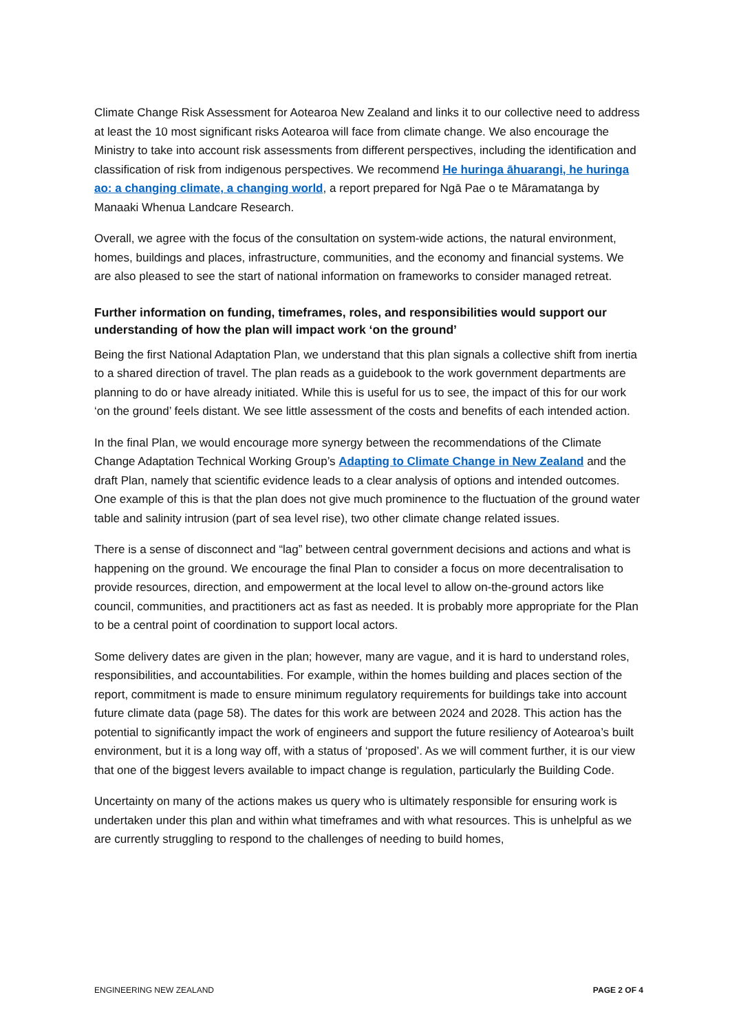Climate Change Risk Assessment for Aotearoa New Zealand and links it to our collective need to address at least the 10 most significant risks Aotearoa will face from climate change. We also encourage the Ministry to take into account risk assessments from different perspectives, including the identification and classification of risk from indigenous perspectives. We recommend He huringa āhuarangi, he huringa ao: a changing climate, a changing world, a report prepared for Ngā Pae o te Māramatanga by Manaaki Whenua Landcare Research.
Overall, we agree with the focus of the consultation on system-wide actions, the natural environment, homes, buildings and places, infrastructure, communities, and the economy and financial systems. We are also pleased to see the start of national information on frameworks to consider managed retreat.
Further information on funding, timeframes, roles, and responsibilities would support our understanding of how the plan will impact work ‘on the ground’
Being the first National Adaptation Plan, we understand that this plan signals a collective shift from inertia to a shared direction of travel. The plan reads as a guidebook to the work government departments are planning to do or have already initiated. While this is useful for us to see, the impact of this for our work ‘on the ground’ feels distant. We see little assessment of the costs and benefits of each intended action.
In the final Plan, we would encourage more synergy between the recommendations of the Climate Change Adaptation Technical Working Group’s Adapting to Climate Change in New Zealand and the draft Plan, namely that scientific evidence leads to a clear analysis of options and intended outcomes. One example of this is that the plan does not give much prominence to the fluctuation of the ground water table and salinity intrusion (part of sea level rise), two other climate change related issues.
There is a sense of disconnect and “lag” between central government decisions and actions and what is happening on the ground. We encourage the final Plan to consider a focus on more decentralisation to provide resources, direction, and empowerment at the local level to allow on-the-ground actors like council, communities, and practitioners act as fast as needed. It is probably more appropriate for the Plan to be a central point of coordination to support local actors.
Some delivery dates are given in the plan; however, many are vague, and it is hard to understand roles, responsibilities, and accountabilities. For example, within the homes building and places section of the report, commitment is made to ensure minimum regulatory requirements for buildings take into account future climate data (page 58). The dates for this work are between 2024 and 2028. This action has the potential to significantly impact the work of engineers and support the future resiliency of Aotearoa’s built environment, but it is a long way off, with a status of ‘proposed’. As we will comment further, it is our view that one of the biggest levers available to impact change is regulation, particularly the Building Code.
Uncertainty on many of the actions makes us query who is ultimately responsible for ensuring work is undertaken under this plan and within what timeframes and with what resources. This is unhelpful as we are currently struggling to respond to the challenges of needing to build homes,
ENGINEERING NEW ZEALAND PAGE 2 OF 4